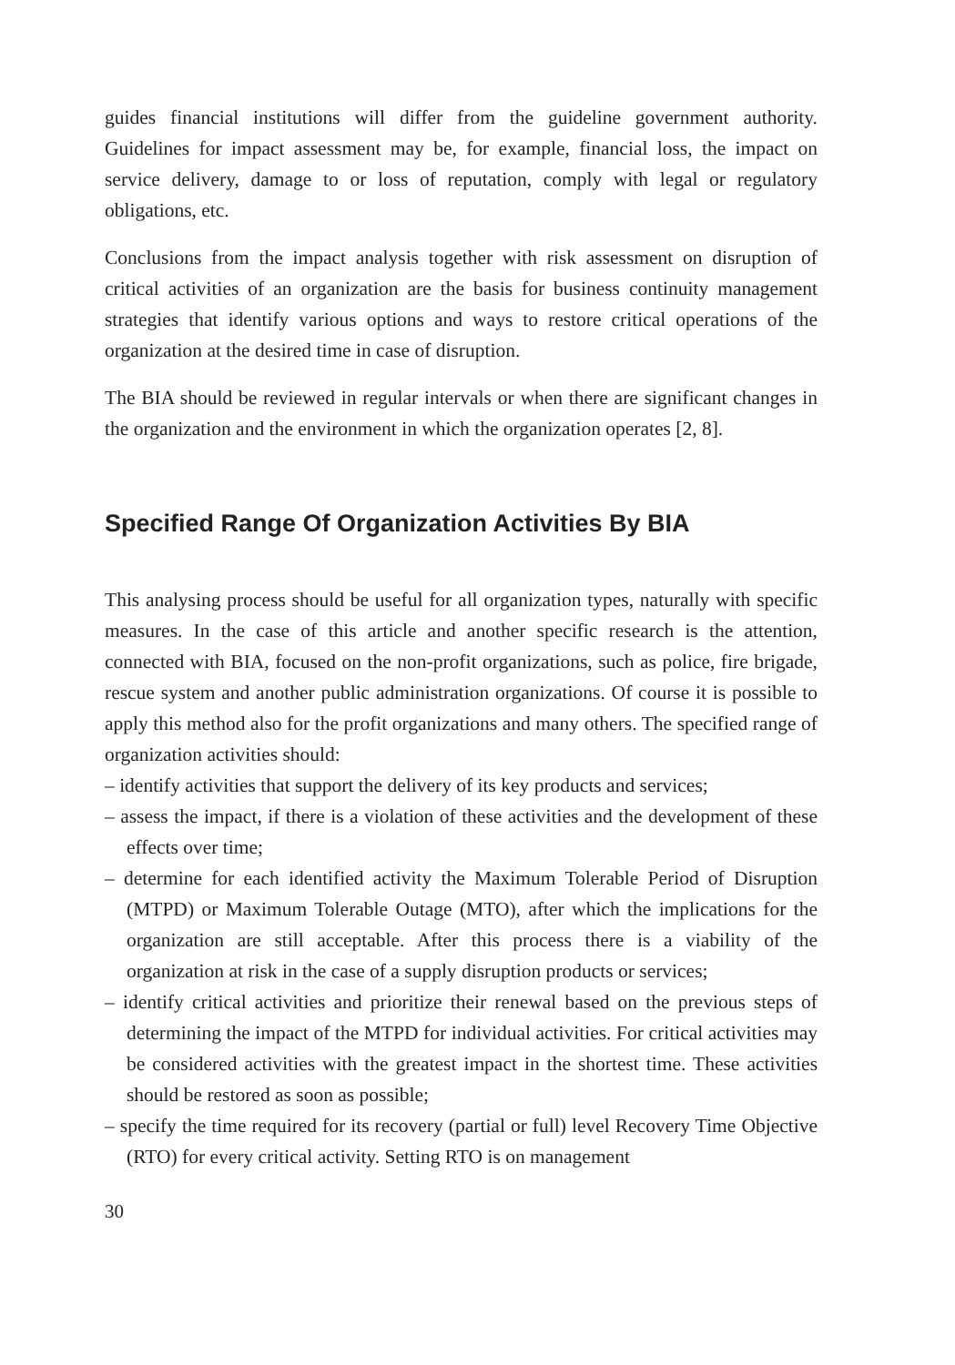guides financial institutions will differ from the guideline government authority. Guidelines for impact assessment may be, for example, financial loss, the impact on service delivery, damage to or loss of reputation, comply with legal or regulatory obligations, etc.
Conclusions from the impact analysis together with risk assessment on disruption of critical activities of an organization are the basis for business continuity management strategies that identify various options and ways to restore critical operations of the organization at the desired time in case of disruption.
The BIA should be reviewed in regular intervals or when there are significant changes in the organization and the environment in which the organization operates [2, 8].
Specified Range Of Organization Activities By BIA
This analysing process should be useful for all organization types, naturally with specific measures. In the case of this article and another specific research is the attention, connected with BIA, focused on the non-profit organizations, such as police, fire brigade, rescue system and another public administration organizations. Of course it is possible to apply this method also for the profit organizations and many others. The specified range of organization activities should:
– identify activities that support the delivery of its key products and services;
– assess the impact, if there is a violation of these activities and the development of these effects over time;
– determine for each identified activity the Maximum Tolerable Period of Disruption (MTPD) or Maximum Tolerable Outage (MTO), after which the implications for the organization are still acceptable. After this process there is a viability of the organization at risk in the case of a supply disruption products or services;
– identify critical activities and prioritize their renewal based on the previous steps of determining the impact of the MTPD for individual activities. For critical activities may be considered activities with the greatest impact in the shortest time. These activities should be restored as soon as possible;
– specify the time required for its recovery (partial or full) level Recovery Time Objective (RTO) for every critical activity. Setting RTO is on management
30